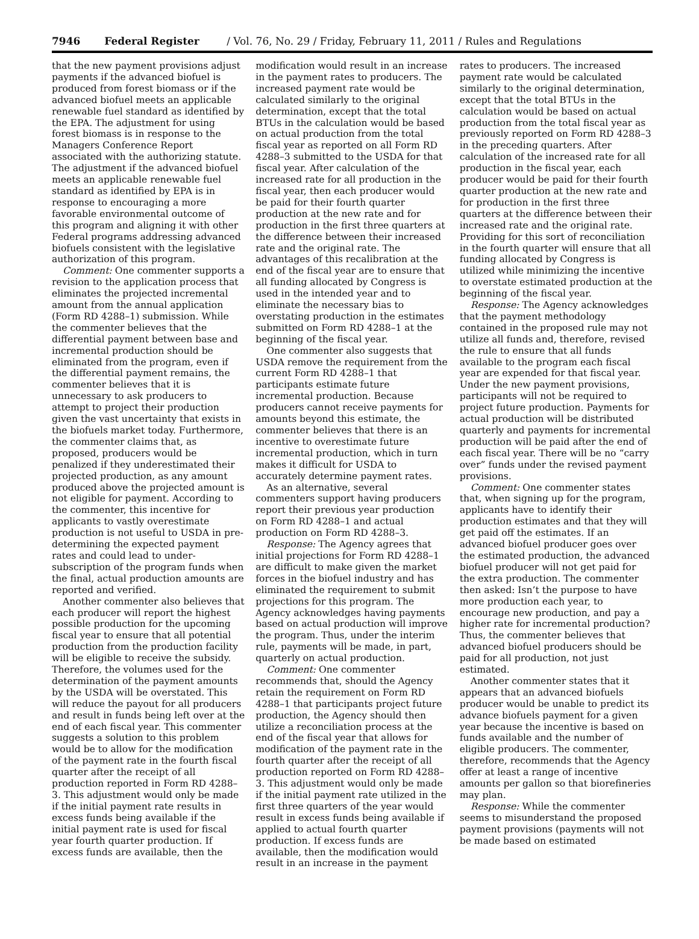7946 Federal Register / Vol. 76, No. 29 / Friday, February 11, 2011 / Rules and Regulations
that the new payment provisions adjust payments if the advanced biofuel is produced from forest biomass or if the advanced biofuel meets an applicable renewable fuel standard as identified by the EPA. The adjustment for using forest biomass is in response to the Managers Conference Report associated with the authorizing statute. The adjustment if the advanced biofuel meets an applicable renewable fuel standard as identified by EPA is in response to encouraging a more favorable environmental outcome of this program and aligning it with other Federal programs addressing advanced biofuels consistent with the legislative authorization of this program.
Comment: One commenter supports a revision to the application process that eliminates the projected incremental amount from the annual application (Form RD 4288–1) submission. While the commenter believes that the differential payment between base and incremental production should be eliminated from the program, even if the differential payment remains, the commenter believes that it is unnecessary to ask producers to attempt to project their production given the vast uncertainty that exists in the biofuels market today. Furthermore, the commenter claims that, as proposed, producers would be penalized if they underestimated their projected production, as any amount produced above the projected amount is not eligible for payment. According to the commenter, this incentive for applicants to vastly overestimate production is not useful to USDA in pre-determining the expected payment rates and could lead to under-subscription of the program funds when the final, actual production amounts are reported and verified.
Another commenter also believes that each producer will report the highest possible production for the upcoming fiscal year to ensure that all potential production from the production facility will be eligible to receive the subsidy. Therefore, the volumes used for the determination of the payment amounts by the USDA will be overstated. This will reduce the payout for all producers and result in funds being left over at the end of each fiscal year. This commenter suggests a solution to this problem would be to allow for the modification of the payment rate in the fourth fiscal quarter after the receipt of all production reported in Form RD 4288–3. This adjustment would only be made if the initial payment rate results in excess funds being available if the initial payment rate is used for fiscal year fourth quarter production. If excess funds are available, then the
modification would result in an increase in the payment rates to producers. The increased payment rate would be calculated similarly to the original determination, except that the total BTUs in the calculation would be based on actual production from the total fiscal year as reported on all Form RD 4288–3 submitted to the USDA for that fiscal year. After calculation of the increased rate for all production in the fiscal year, then each producer would be paid for their fourth quarter production at the new rate and for production in the first three quarters at the difference between their increased rate and the original rate. The advantages of this recalibration at the end of the fiscal year are to ensure that all funding allocated by Congress is used in the intended year and to eliminate the necessary bias to overstating production in the estimates submitted on Form RD 4288–1 at the beginning of the fiscal year.
One commenter also suggests that USDA remove the requirement from the current Form RD 4288–1 that participants estimate future incremental production. Because producers cannot receive payments for amounts beyond this estimate, the commenter believes that there is an incentive to overestimate future incremental production, which in turn makes it difficult for USDA to accurately determine payment rates.
As an alternative, several commenters support having producers report their previous year production on Form RD 4288–1 and actual production on Form RD 4288–3.
Response: The Agency agrees that initial projections for Form RD 4288–1 are difficult to make given the market forces in the biofuel industry and has eliminated the requirement to submit projections for this program. The Agency acknowledges having payments based on actual production will improve the program. Thus, under the interim rule, payments will be made, in part, quarterly on actual production.
Comment: One commenter recommends that, should the Agency retain the requirement on Form RD 4288–1 that participants project future production, the Agency should then utilize a reconciliation process at the end of the fiscal year that allows for modification of the payment rate in the fourth quarter after the receipt of all production reported on Form RD 4288–3. This adjustment would only be made if the initial payment rate utilized in the first three quarters of the year would result in excess funds being available if applied to actual fourth quarter production. If excess funds are available, then the modification would result in an increase in the payment
rates to producers. The increased payment rate would be calculated similarly to the original determination, except that the total BTUs in the calculation would be based on actual production from the total fiscal year as previously reported on Form RD 4288–3 in the preceding quarters. After calculation of the increased rate for all production in the fiscal year, each producer would be paid for their fourth quarter production at the new rate and for production in the first three quarters at the difference between their increased rate and the original rate. Providing for this sort of reconciliation in the fourth quarter will ensure that all funding allocated by Congress is utilized while minimizing the incentive to overstate estimated production at the beginning of the fiscal year.
Response: The Agency acknowledges that the payment methodology contained in the proposed rule may not utilize all funds and, therefore, revised the rule to ensure that all funds available to the program each fiscal year are expended for that fiscal year. Under the new payment provisions, participants will not be required to project future production. Payments for actual production will be distributed quarterly and payments for incremental production will be paid after the end of each fiscal year. There will be no “carry over” funds under the revised payment provisions.
Comment: One commenter states that, when signing up for the program, applicants have to identify their production estimates and that they will get paid off the estimates. If an advanced biofuel producer goes over the estimated production, the advanced biofuel producer will not get paid for the extra production. The commenter then asked: Isn’t the purpose to have more production each year, to encourage new production, and pay a higher rate for incremental production? Thus, the commenter believes that advanced biofuel producers should be paid for all production, not just estimated.
Another commenter states that it appears that an advanced biofuels producer would be unable to predict its advance biofuels payment for a given year because the incentive is based on funds available and the number of eligible producers. The commenter, therefore, recommends that the Agency offer at least a range of incentive amounts per gallon so that biorefineries may plan.
Response: While the commenter seems to misunderstand the proposed payment provisions (payments will not be made based on estimated